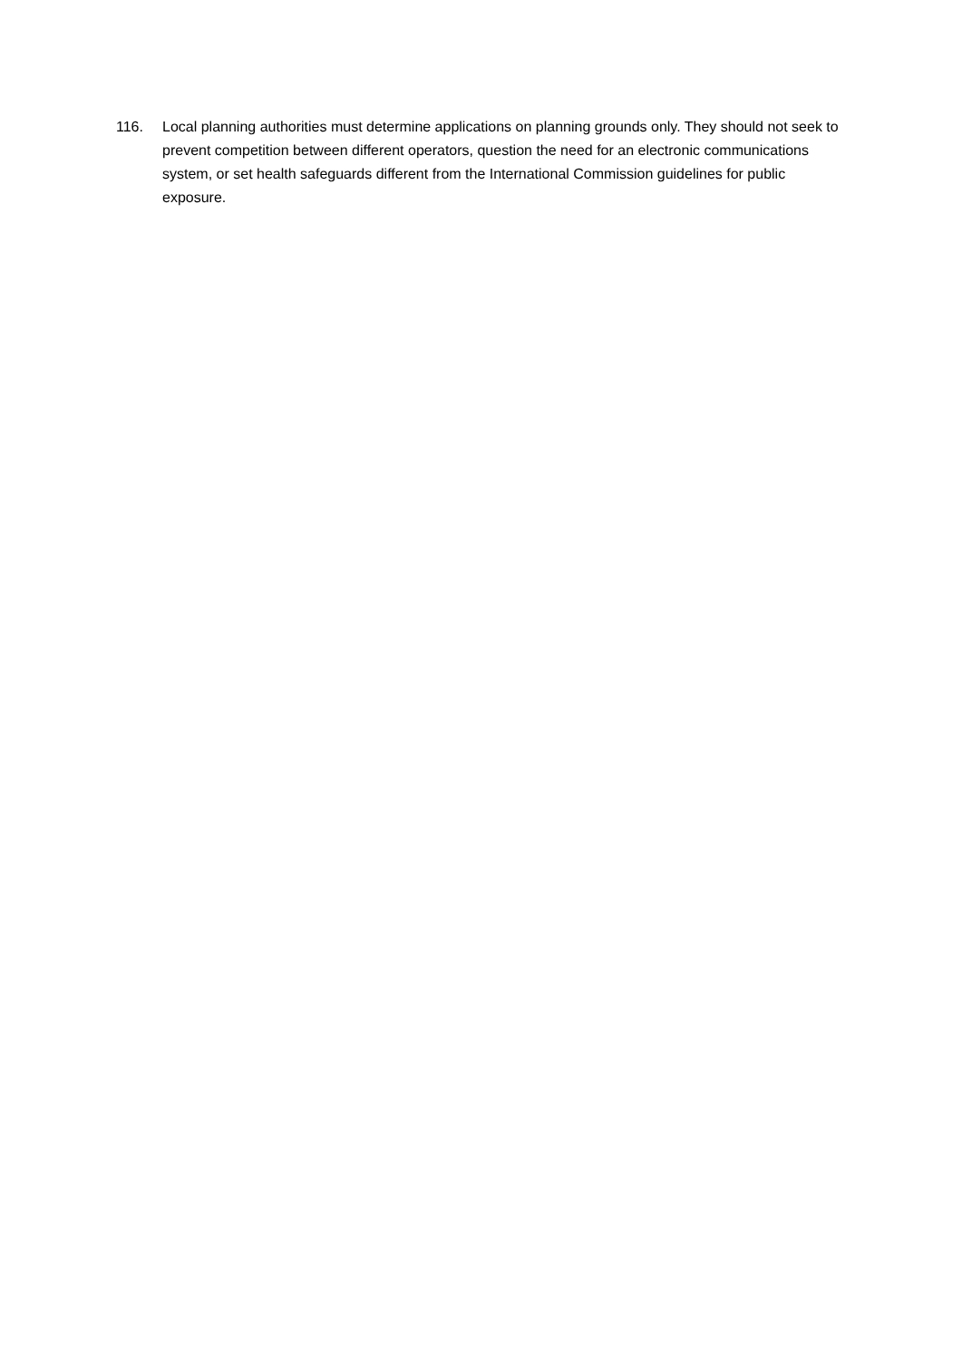116. Local planning authorities must determine applications on planning grounds only. They should not seek to prevent competition between different operators, question the need for an electronic communications system, or set health safeguards different from the International Commission guidelines for public exposure.